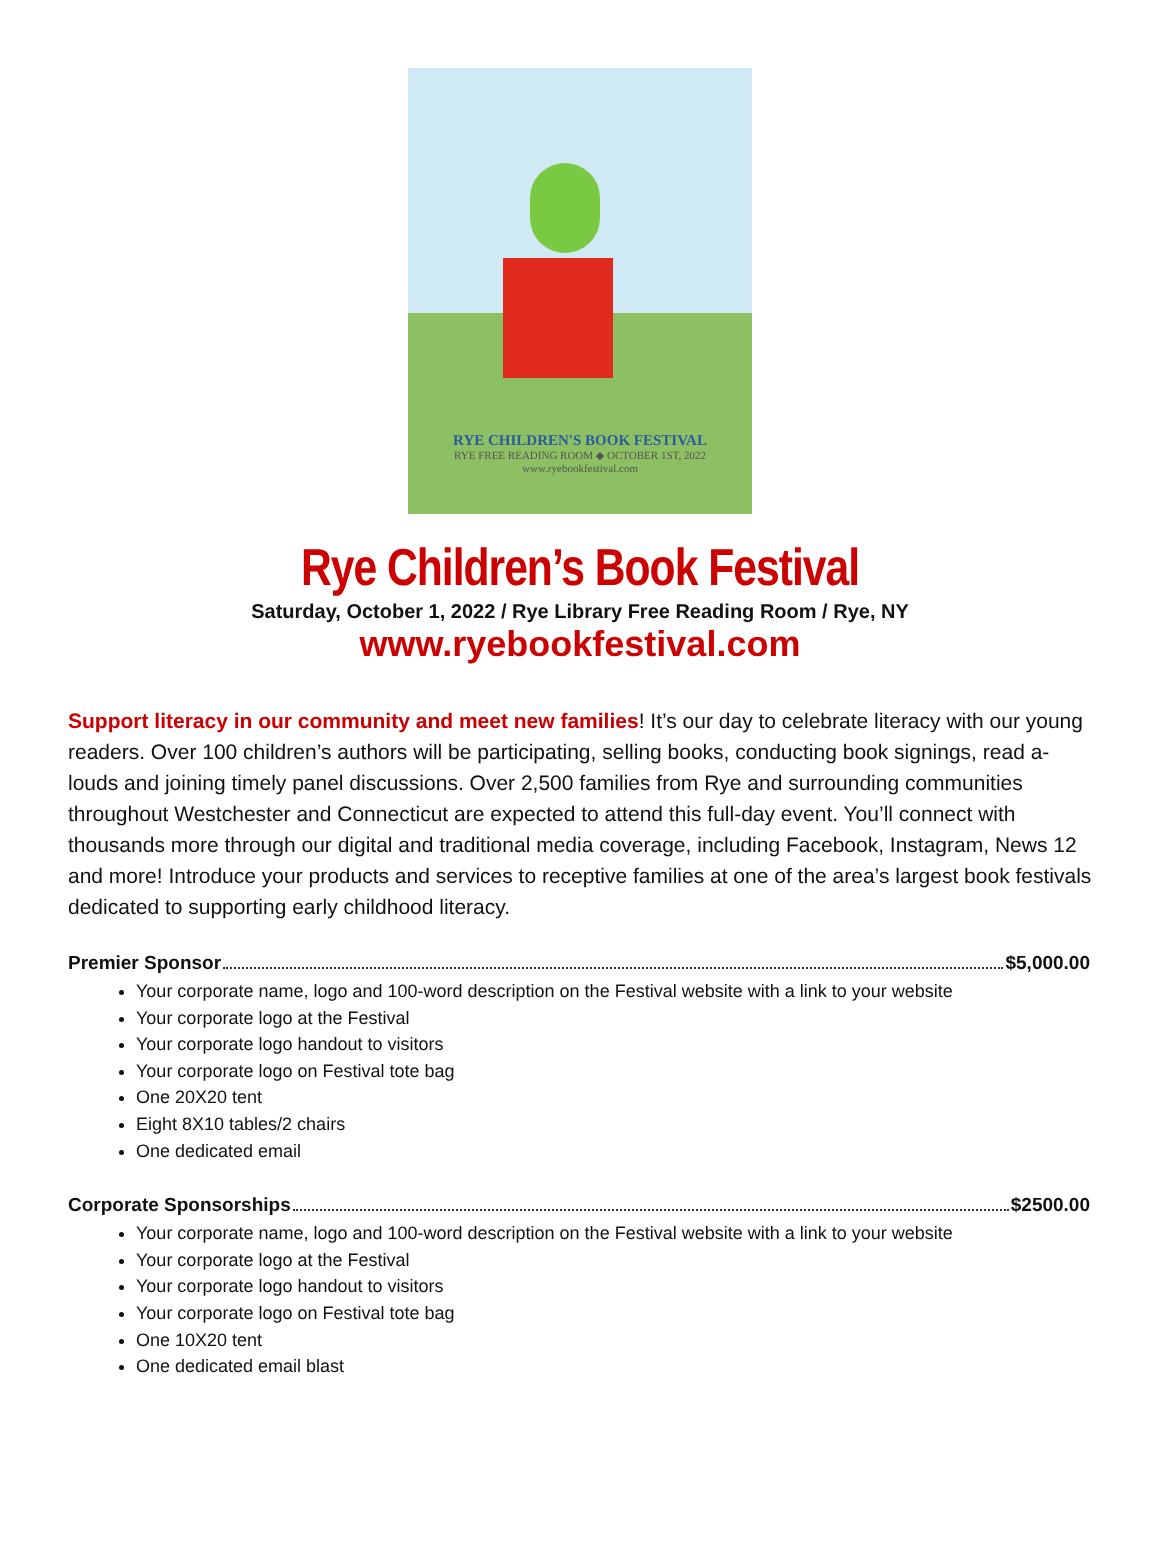RYE CHILDREN'S BOOK FESTIVAL
RYE FREE READING ROOM ◆ OCTOBER 1ST, 2022
www.ryebookfestival.com
Rye Children’s Book Festival
Saturday, October 1, 2022 / Rye Library Free Reading Room / Rye, NY
www.ryebookfestival.com
Support literacy in our community and meet new families! It’s our day to celebrate literacy with our young readers. Over 100 children’s authors will be participating, selling books, conducting book signings, read a-louds and joining timely panel discussions. Over 2,500 families from Rye and surrounding communities throughout Westchester and Connecticut are expected to attend this full-day event. You’ll connect with thousands more through our digital and traditional media coverage, including Facebook, Instagram, News 12 and more! Introduce your products and services to receptive families at one of the area’s largest book festivals dedicated to supporting early childhood literacy.
Premier Sponsor $5,000.00
Your corporate name, logo and 100-word description on the Festival website with a link to your website
Your corporate logo at the Festival
Your corporate logo handout to visitors
Your corporate logo on Festival tote bag
One 20X20 tent
Eight 8X10 tables/2 chairs
One dedicated email
Corporate Sponsorships $2500.00
Your corporate name, logo and 100-word description on the Festival website with a link to your website
Your corporate logo at the Festival
Your corporate logo handout to visitors
Your corporate logo on Festival tote bag
One 10X20 tent
One dedicated email blast